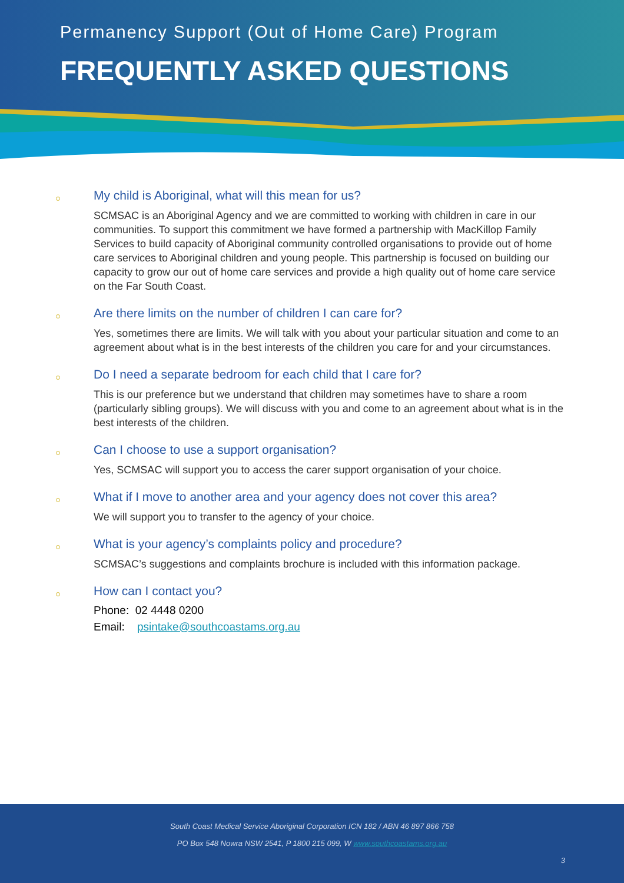Permanency Support (Out of Home Care) Program
FREQUENTLY ASKED QUESTIONS
My child is Aboriginal, what will this mean for us?
SCMSAC is an Aboriginal Agency and we are committed to working with children in care in our communities. To support this commitment we have formed a partnership with MacKillop Family Services to build capacity of Aboriginal community controlled organisations to provide out of home care services to Aboriginal children and young people. This partnership is focused on building our capacity to grow our out of home care services and provide a high quality out of home care service on the Far South Coast.
Are there limits on the number of children I can care for?
Yes, sometimes there are limits. We will talk with you about your particular situation and come to an agreement about what is in the best interests of the children you care for and your circumstances.
Do I need a separate bedroom for each child that I care for?
This is our preference but we understand that children may sometimes have to share a room (particularly sibling groups). We will discuss with you and come to an agreement about what is in the best interests of the children.
Can I choose to use a support organisation?
Yes, SCMSAC will support you to access the carer support organisation of your choice.
What if I move to another area and your agency does not cover this area?
We will support you to transfer to the agency of your choice.
What is your agency’s complaints policy and procedure?
SCMSAC’s suggestions and complaints brochure is included with this information package.
How can I contact you?
Phone: 02 4448 0200
Email: psintake@southcoastams.org.au
South Coast Medical Service Aboriginal Corporation ICN 182 / ABN 46 897 866 758
PO Box 548 Nowra NSW 2541, P 1800 215 099, W www.southcoastams.org.au
3